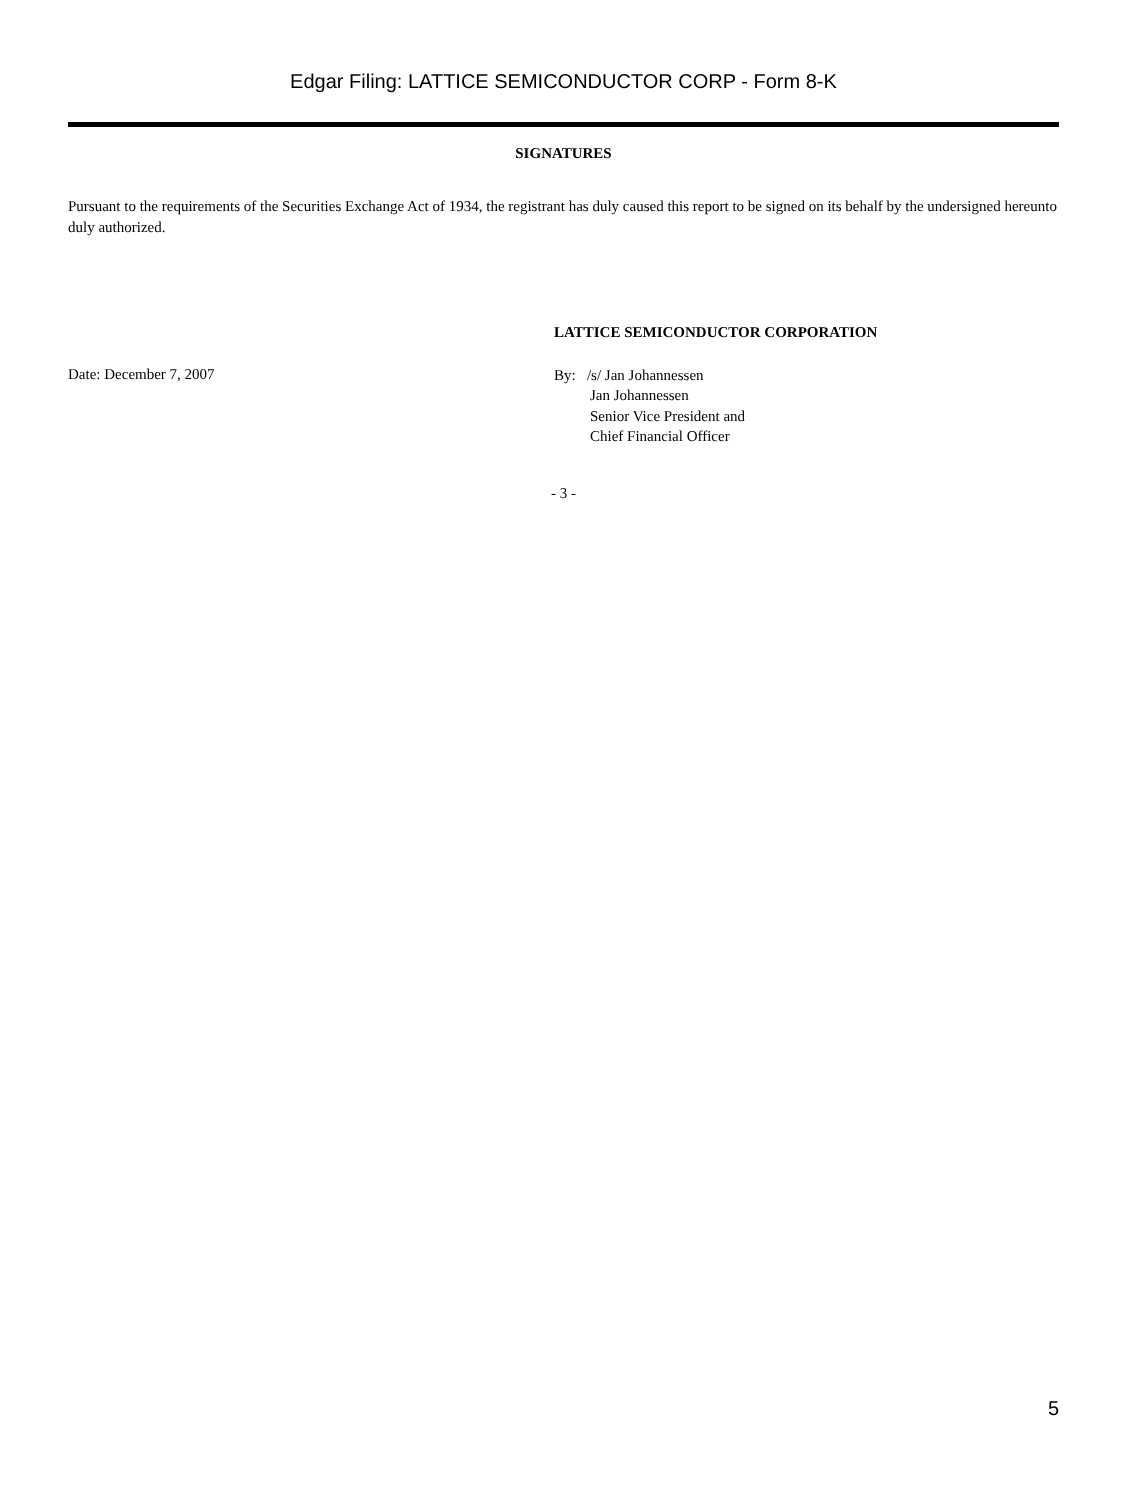Edgar Filing: LATTICE SEMICONDUCTOR CORP - Form 8-K
SIGNATURES
Pursuant to the requirements of the Securities Exchange Act of 1934, the registrant has duly caused this report to be signed on its behalf by the undersigned hereunto duly authorized.
Date: December 7, 2007
LATTICE SEMICONDUCTOR CORPORATION
By: /s/ Jan Johannessen
Jan Johannessen
Senior Vice President and
Chief Financial Officer
- 3 -
5